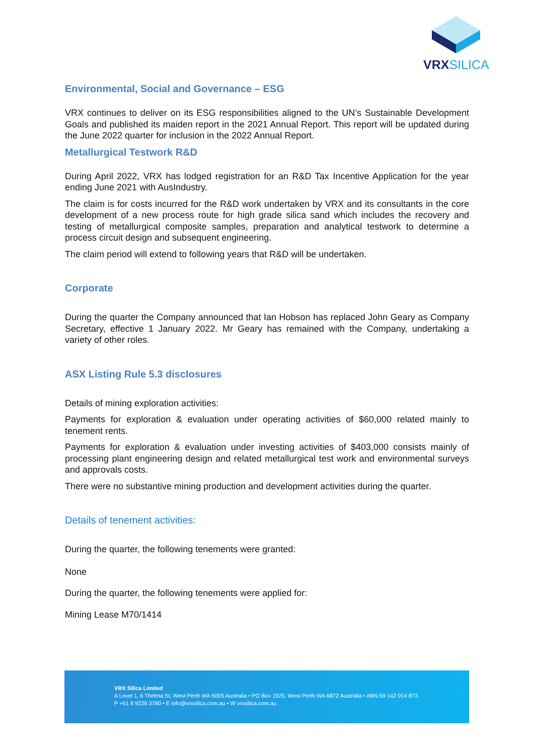VRXSILICA
Environmental, Social and Governance – ESG
VRX continues to deliver on its ESG responsibilities aligned to the UN’s Sustainable Development Goals and published its maiden report in the 2021 Annual Report. This report will be updated during the June 2022 quarter for inclusion in the 2022 Annual Report.
Metallurgical Testwork R&D
During April 2022, VRX has lodged registration for an R&D Tax Incentive Application for the year ending June 2021 with AusIndustry.
The claim is for costs incurred for the R&D work undertaken by VRX and its consultants in the core development of a new process route for high grade silica sand which includes the recovery and testing of metallurgical composite samples, preparation and analytical testwork to determine a process circuit design and subsequent engineering.
The claim period will extend to following years that R&D will be undertaken.
Corporate
During the quarter the Company announced that Ian Hobson has replaced John Geary as Company Secretary, effective 1 January 2022. Mr Geary has remained with the Company, undertaking a variety of other roles.
ASX Listing Rule 5.3 disclosures
Details of mining exploration activities:
Payments for exploration & evaluation under operating activities of $60,000 related mainly to tenement rents.
Payments for exploration & evaluation under investing activities of $403,000 consists mainly of processing plant engineering design and related metallurgical test work and environmental surveys and approvals costs.
There were no substantive mining production and development activities during the quarter.
Details of tenement activities:
During the quarter, the following tenements were granted:
None
During the quarter, the following tenements were applied for:
Mining Lease M70/1414
VRX Silica Limited
A Level 1, 6 Thelma St, West Perth WA 6005 Australia • PO Box 1925, West Perth WA 6872 Australia • ABN 59 142 014 873
P +61 8 9226 3780 • E info@vrxsilica.com.au • W vrxsilica.com.au